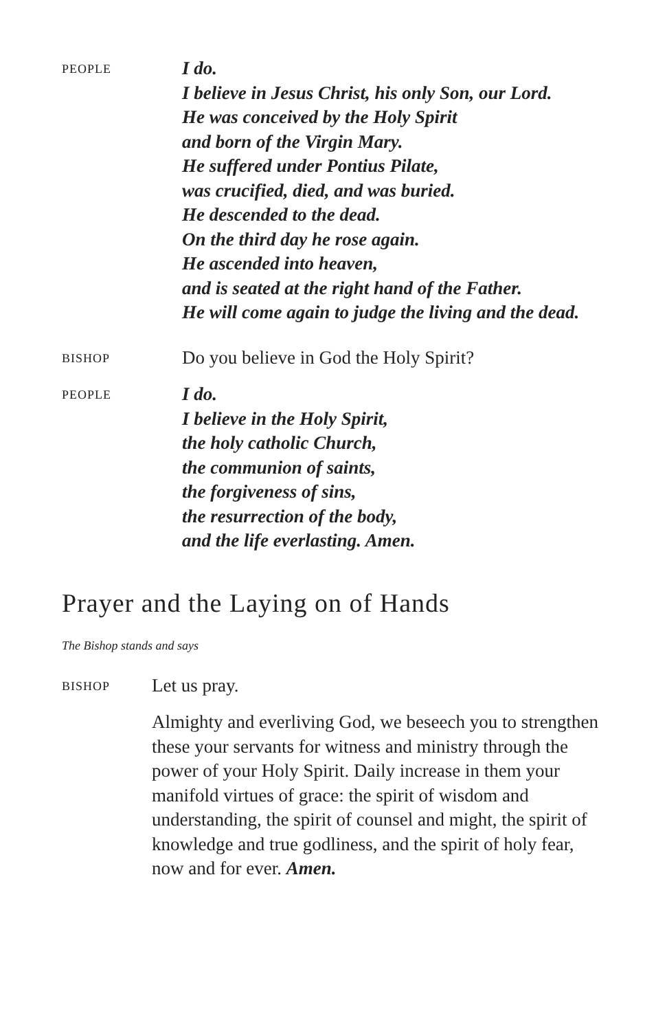PEOPLE
I do.
I believe in Jesus Christ, his only Son, our Lord.
He was conceived by the Holy Spirit
and born of the Virgin Mary.
He suffered under Pontius Pilate,
was crucified, died, and was buried.
He descended to the dead.
On the third day he rose again.
He ascended into heaven,
and is seated at the right hand of the Father.
He will come again to judge the living and the dead.
BISHOP
Do you believe in God the Holy Spirit?
PEOPLE
I do.
I believe in the Holy Spirit,
the holy catholic Church,
the communion of saints,
the forgiveness of sins,
the resurrection of the body,
and the life everlasting. Amen.
Prayer and the Laying on of Hands
The Bishop stands and says
BISHOP
Let us pray.
Almighty and everliving God, we beseech you to strengthen these your servants for witness and ministry through the power of your Holy Spirit. Daily increase in them your manifold virtues of grace: the spirit of wisdom and understanding, the spirit of counsel and might, the spirit of knowledge and true godliness, and the spirit of holy fear, now and for ever. Amen.